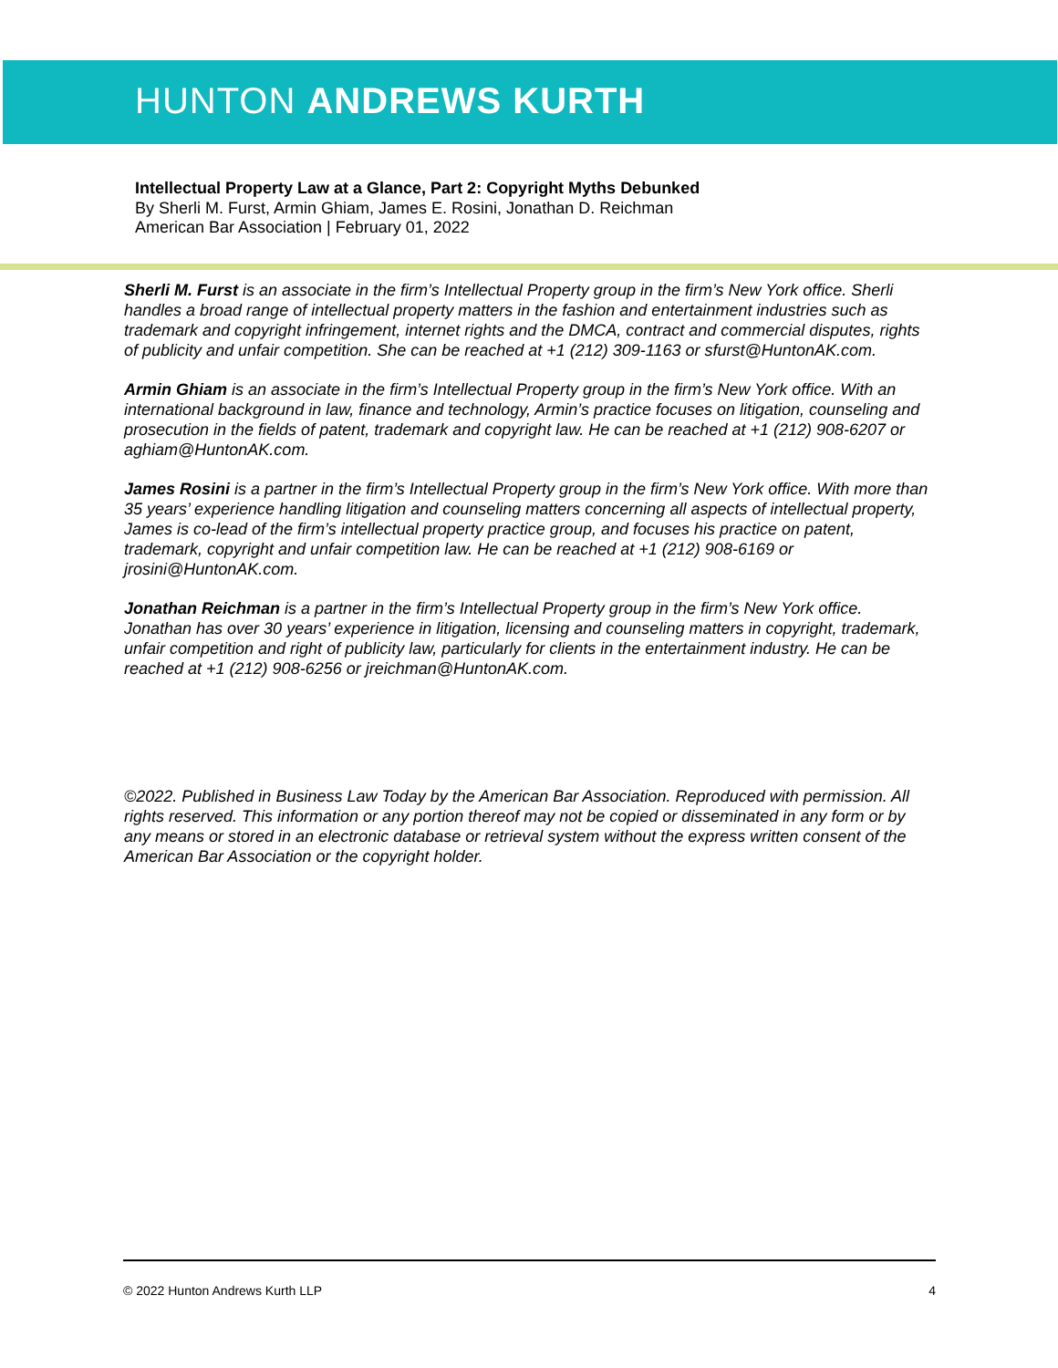HUNTON ANDREWS KURTH
Intellectual Property Law at a Glance, Part 2: Copyright Myths Debunked
By Sherli M. Furst, Armin Ghiam, James E. Rosini, Jonathan D. Reichman
American Bar Association | February 01, 2022
Sherli M. Furst is an associate in the firm’s Intellectual Property group in the firm’s New York office. Sherli handles a broad range of intellectual property matters in the fashion and entertainment industries such as trademark and copyright infringement, internet rights and the DMCA, contract and commercial disputes, rights of publicity and unfair competition. She can be reached at +1 (212) 309-1163 or sfurst@HuntonAK.com.
Armin Ghiam is an associate in the firm’s Intellectual Property group in the firm’s New York office. With an international background in law, finance and technology, Armin’s practice focuses on litigation, counseling and prosecution in the fields of patent, trademark and copyright law. He can be reached at +1 (212) 908-6207 or aghiam@HuntonAK.com.
James Rosini is a partner in the firm’s Intellectual Property group in the firm’s New York office. With more than 35 years’ experience handling litigation and counseling matters concerning all aspects of intellectual property, James is co-lead of the firm’s intellectual property practice group, and focuses his practice on patent, trademark, copyright and unfair competition law. He can be reached at +1 (212) 908-6169 or jrosini@HuntonAK.com.
Jonathan Reichman is a partner in the firm’s Intellectual Property group in the firm’s New York office. Jonathan has over 30 years’ experience in litigation, licensing and counseling matters in copyright, trademark, unfair competition and right of publicity law, particularly for clients in the entertainment industry. He can be reached at +1 (212) 908-6256 or jreichman@HuntonAK.com.
©2022. Published in Business Law Today by the American Bar Association. Reproduced with permission. All rights reserved. This information or any portion thereof may not be copied or disseminated in any form or by any means or stored in an electronic database or retrieval system without the express written consent of the American Bar Association or the copyright holder.
© 2022 Hunton Andrews Kurth LLP 4